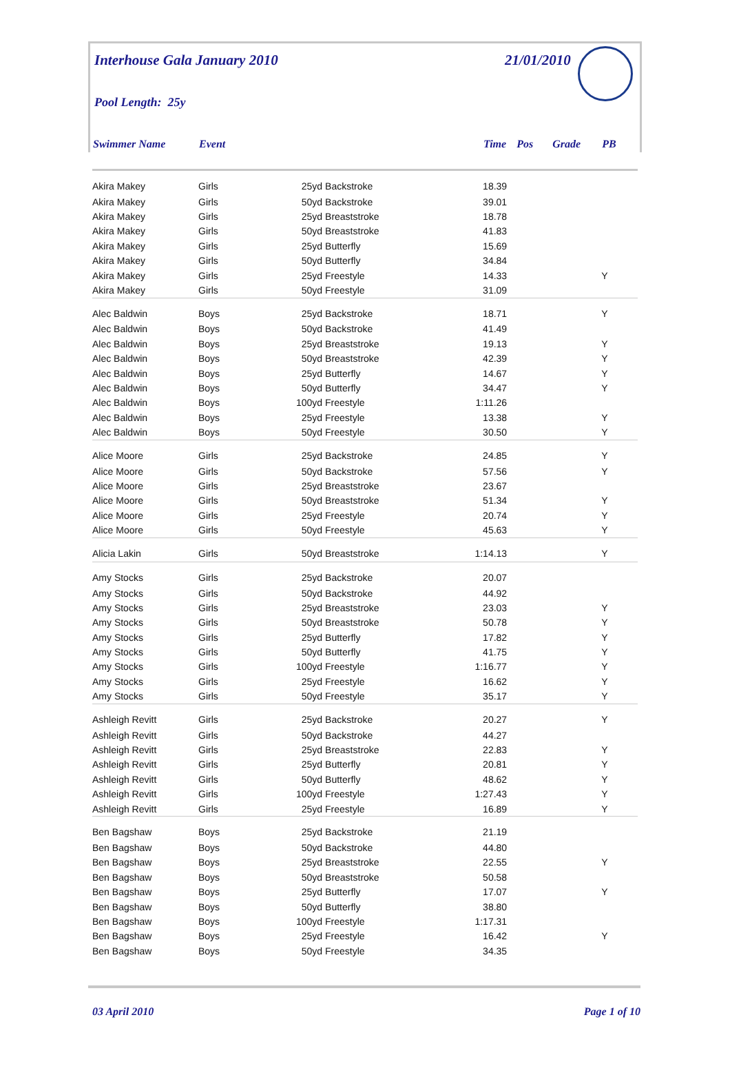Interhouse Gala January 2010 21/01/2010
Pool Length: 25y
| Swimmer Name | Event | | | Time | Pos | Grade | PB |
| --- | --- | --- | --- | --- | --- | --- | --- |
| Akira Makey | Girls | 25yd | Backstroke | 18.39 | | | |
| Akira Makey | Girls | 50yd | Backstroke | 39.01 | | | |
| Akira Makey | Girls | 25yd | Breaststroke | 18.78 | | | |
| Akira Makey | Girls | 50yd | Breaststroke | 41.83 | | | |
| Akira Makey | Girls | 25yd | Butterfly | 15.69 | | | |
| Akira Makey | Girls | 50yd | Butterfly | 34.84 | | | |
| Akira Makey | Girls | 25yd | Freestyle | 14.33 | | | Y |
| Akira Makey | Girls | 50yd | Freestyle | 31.09 | | | |
| Alec Baldwin | Boys | 25yd | Backstroke | 18.71 | | | Y |
| Alec Baldwin | Boys | 50yd | Backstroke | 41.49 | | | |
| Alec Baldwin | Boys | 25yd | Breaststroke | 19.13 | | | Y |
| Alec Baldwin | Boys | 50yd | Breaststroke | 42.39 | | | Y |
| Alec Baldwin | Boys | 25yd | Butterfly | 14.67 | | | Y |
| Alec Baldwin | Boys | 50yd | Butterfly | 34.47 | | | Y |
| Alec Baldwin | Boys | 100yd | Freestyle | 1:11.26 | | | |
| Alec Baldwin | Boys | 25yd | Freestyle | 13.38 | | | Y |
| Alec Baldwin | Boys | 50yd | Freestyle | 30.50 | | | Y |
| Alice Moore | Girls | 25yd | Backstroke | 24.85 | | | Y |
| Alice Moore | Girls | 50yd | Backstroke | 57.56 | | | Y |
| Alice Moore | Girls | 25yd | Breaststroke | 23.67 | | | |
| Alice Moore | Girls | 50yd | Breaststroke | 51.34 | | | Y |
| Alice Moore | Girls | 25yd | Freestyle | 20.74 | | | Y |
| Alice Moore | Girls | 50yd | Freestyle | 45.63 | | | Y |
| Alicia Lakin | Girls | 50yd | Breaststroke | 1:14.13 | | | Y |
| Amy Stocks | Girls | 25yd | Backstroke | 20.07 | | | |
| Amy Stocks | Girls | 50yd | Backstroke | 44.92 | | | |
| Amy Stocks | Girls | 25yd | Breaststroke | 23.03 | | | Y |
| Amy Stocks | Girls | 50yd | Breaststroke | 50.78 | | | Y |
| Amy Stocks | Girls | 25yd | Butterfly | 17.82 | | | Y |
| Amy Stocks | Girls | 50yd | Butterfly | 41.75 | | | Y |
| Amy Stocks | Girls | 100yd | Freestyle | 1:16.77 | | | Y |
| Amy Stocks | Girls | 25yd | Freestyle | 16.62 | | | Y |
| Amy Stocks | Girls | 50yd | Freestyle | 35.17 | | | Y |
| Ashleigh Revitt | Girls | 25yd | Backstroke | 20.27 | | | Y |
| Ashleigh Revitt | Girls | 50yd | Backstroke | 44.27 | | | |
| Ashleigh Revitt | Girls | 25yd | Breaststroke | 22.83 | | | Y |
| Ashleigh Revitt | Girls | 25yd | Butterfly | 20.81 | | | Y |
| Ashleigh Revitt | Girls | 50yd | Butterfly | 48.62 | | | Y |
| Ashleigh Revitt | Girls | 100yd | Freestyle | 1:27.43 | | | Y |
| Ashleigh Revitt | Girls | 25yd | Freestyle | 16.89 | | | Y |
| Ben Bagshaw | Boys | 25yd | Backstroke | 21.19 | | | |
| Ben Bagshaw | Boys | 50yd | Backstroke | 44.80 | | | |
| Ben Bagshaw | Boys | 25yd | Breaststroke | 22.55 | | | Y |
| Ben Bagshaw | Boys | 50yd | Breaststroke | 50.58 | | | |
| Ben Bagshaw | Boys | 25yd | Butterfly | 17.07 | | | Y |
| Ben Bagshaw | Boys | 50yd | Butterfly | 38.80 | | | |
| Ben Bagshaw | Boys | 100yd | Freestyle | 1:17.31 | | | |
| Ben Bagshaw | Boys | 25yd | Freestyle | 16.42 | | | Y |
| Ben Bagshaw | Boys | 50yd | Freestyle | 34.35 | | | |
03 April 2010 Page 1 of 10